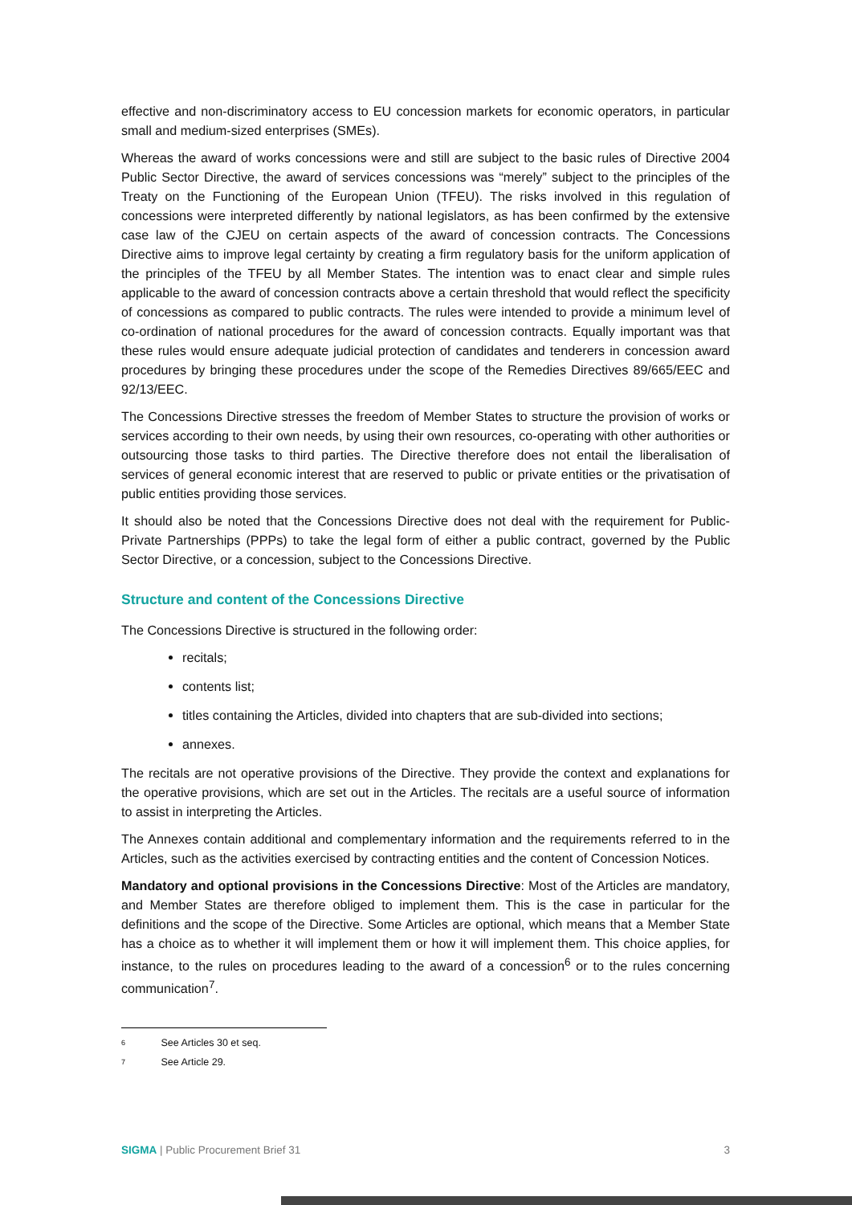effective and non-discriminatory access to EU concession markets for economic operators, in particular small and medium-sized enterprises (SMEs).
Whereas the award of works concessions were and still are subject to the basic rules of Directive 2004 Public Sector Directive, the award of services concessions was “merely” subject to the principles of the Treaty on the Functioning of the European Union (TFEU). The risks involved in this regulation of concessions were interpreted differently by national legislators, as has been confirmed by the extensive case law of the CJEU on certain aspects of the award of concession contracts. The Concessions Directive aims to improve legal certainty by creating a firm regulatory basis for the uniform application of the principles of the TFEU by all Member States. The intention was to enact clear and simple rules applicable to the award of concession contracts above a certain threshold that would reflect the specificity of concessions as compared to public contracts. The rules were intended to provide a minimum level of co-ordination of national procedures for the award of concession contracts. Equally important was that these rules would ensure adequate judicial protection of candidates and tenderers in concession award procedures by bringing these procedures under the scope of the Remedies Directives 89/665/EEC and 92/13/EEC.
The Concessions Directive stresses the freedom of Member States to structure the provision of works or services according to their own needs, by using their own resources, co-operating with other authorities or outsourcing those tasks to third parties. The Directive therefore does not entail the liberalisation of services of general economic interest that are reserved to public or private entities or the privatisation of public entities providing those services.
It should also be noted that the Concessions Directive does not deal with the requirement for Public-Private Partnerships (PPPs) to take the legal form of either a public contract, governed by the Public Sector Directive, or a concession, subject to the Concessions Directive.
Structure and content of the Concessions Directive
The Concessions Directive is structured in the following order:
recitals;
contents list;
titles containing the Articles, divided into chapters that are sub-divided into sections;
annexes.
The recitals are not operative provisions of the Directive. They provide the context and explanations for the operative provisions, which are set out in the Articles. The recitals are a useful source of information to assist in interpreting the Articles.
The Annexes contain additional and complementary information and the requirements referred to in the Articles, such as the activities exercised by contracting entities and the content of Concession Notices.
Mandatory and optional provisions in the Concessions Directive: Most of the Articles are mandatory, and Member States are therefore obliged to implement them. This is the case in particular for the definitions and the scope of the Directive. Some Articles are optional, which means that a Member State has a choice as to whether it will implement them or how it will implement them. This choice applies, for instance, to the rules on procedures leading to the award of a concession<sup>6</sup> or to the rules concerning communication<sup>7</sup>.
6 See Articles 30 et seq.
7 See Article 29.
SIGMA | Public Procurement Brief 31 3